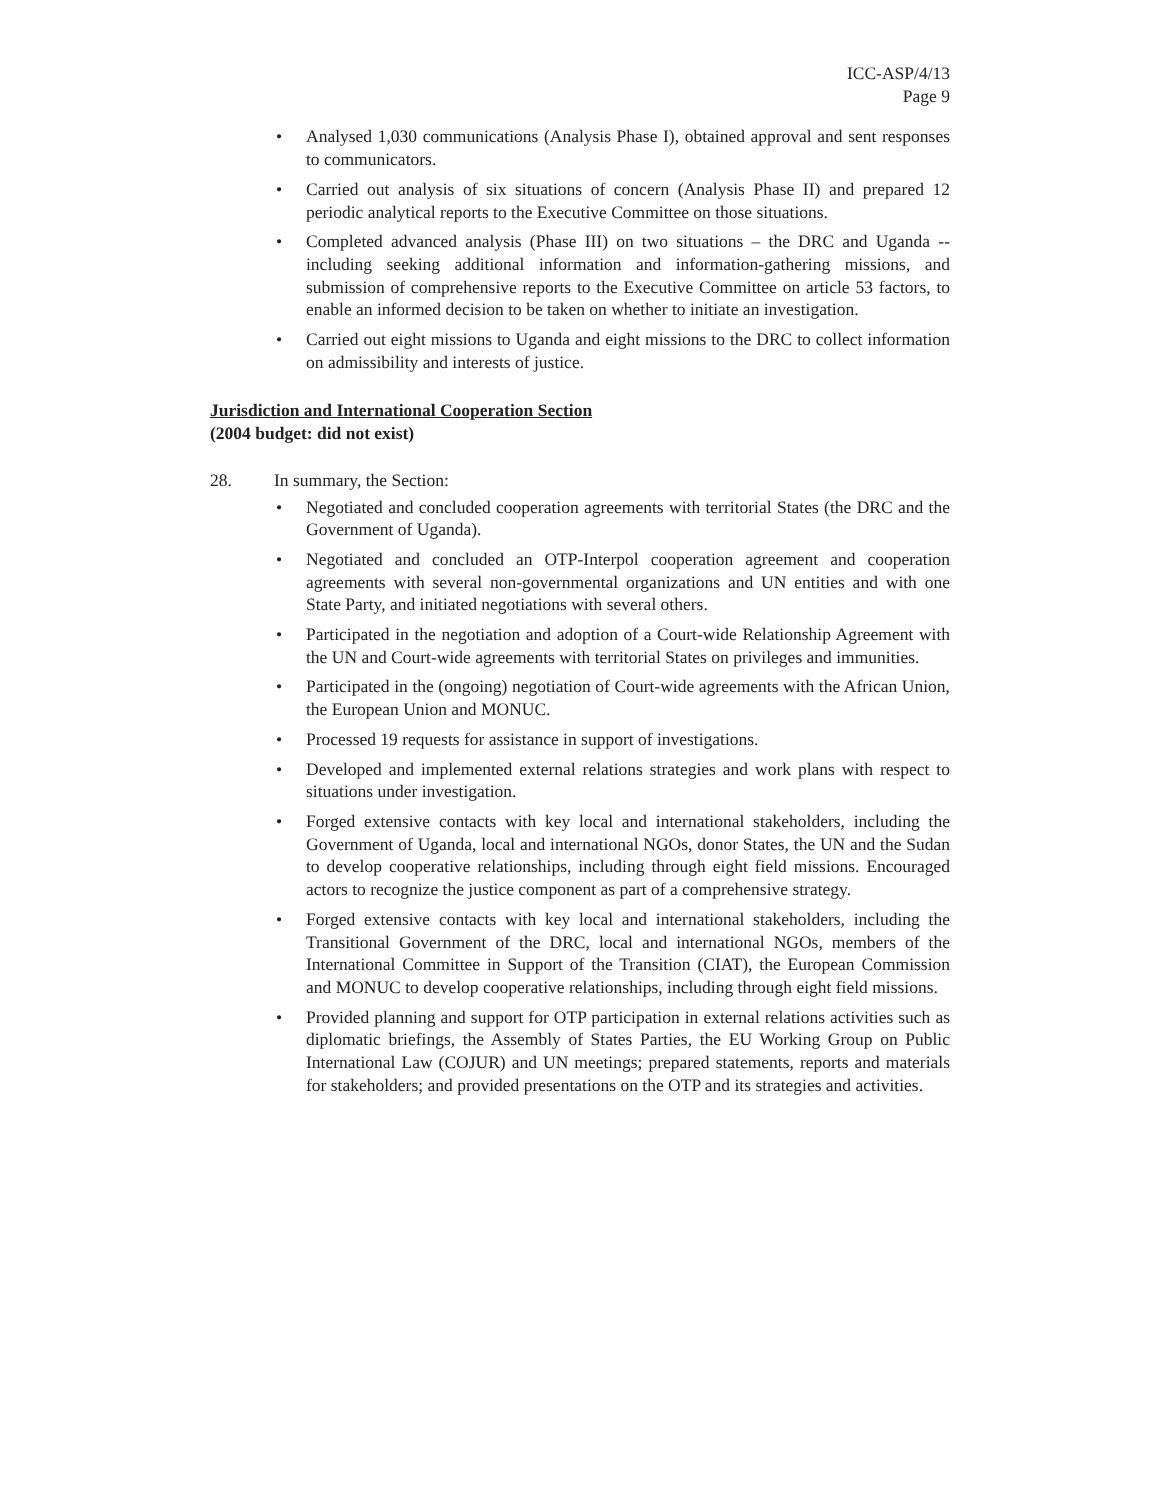ICC-ASP/4/13
Page 9
• Analysed 1,030 communications (Analysis Phase I), obtained approval and sent responses to communicators.
• Carried out analysis of six situations of concern (Analysis Phase II) and prepared 12 periodic analytical reports to the Executive Committee on those situations.
• Completed advanced analysis (Phase III) on two situations – the DRC and Uganda -- including seeking additional information and information-gathering missions, and submission of comprehensive reports to the Executive Committee on article 53 factors, to enable an informed decision to be taken on whether to initiate an investigation.
• Carried out eight missions to Uganda and eight missions to the DRC to collect information on admissibility and interests of justice.
Jurisdiction and International Cooperation Section
(2004 budget: did not exist)
28. In summary, the Section:
• Negotiated and concluded cooperation agreements with territorial States (the DRC and the Government of Uganda).
• Negotiated and concluded an OTP-Interpol cooperation agreement and cooperation agreements with several non-governmental organizations and UN entities and with one State Party, and initiated negotiations with several others.
• Participated in the negotiation and adoption of a Court-wide Relationship Agreement with the UN and Court-wide agreements with territorial States on privileges and immunities.
• Participated in the (ongoing) negotiation of Court-wide agreements with the African Union, the European Union and MONUC.
• Processed 19 requests for assistance in support of investigations.
• Developed and implemented external relations strategies and work plans with respect to situations under investigation.
• Forged extensive contacts with key local and international stakeholders, including the Government of Uganda, local and international NGOs, donor States, the UN and the Sudan to develop cooperative relationships, including through eight field missions. Encouraged actors to recognize the justice component as part of a comprehensive strategy.
• Forged extensive contacts with key local and international stakeholders, including the Transitional Government of the DRC, local and international NGOs, members of the International Committee in Support of the Transition (CIAT), the European Commission and MONUC to develop cooperative relationships, including through eight field missions.
• Provided planning and support for OTP participation in external relations activities such as diplomatic briefings, the Assembly of States Parties, the EU Working Group on Public International Law (COJUR) and UN meetings; prepared statements, reports and materials for stakeholders; and provided presentations on the OTP and its strategies and activities.